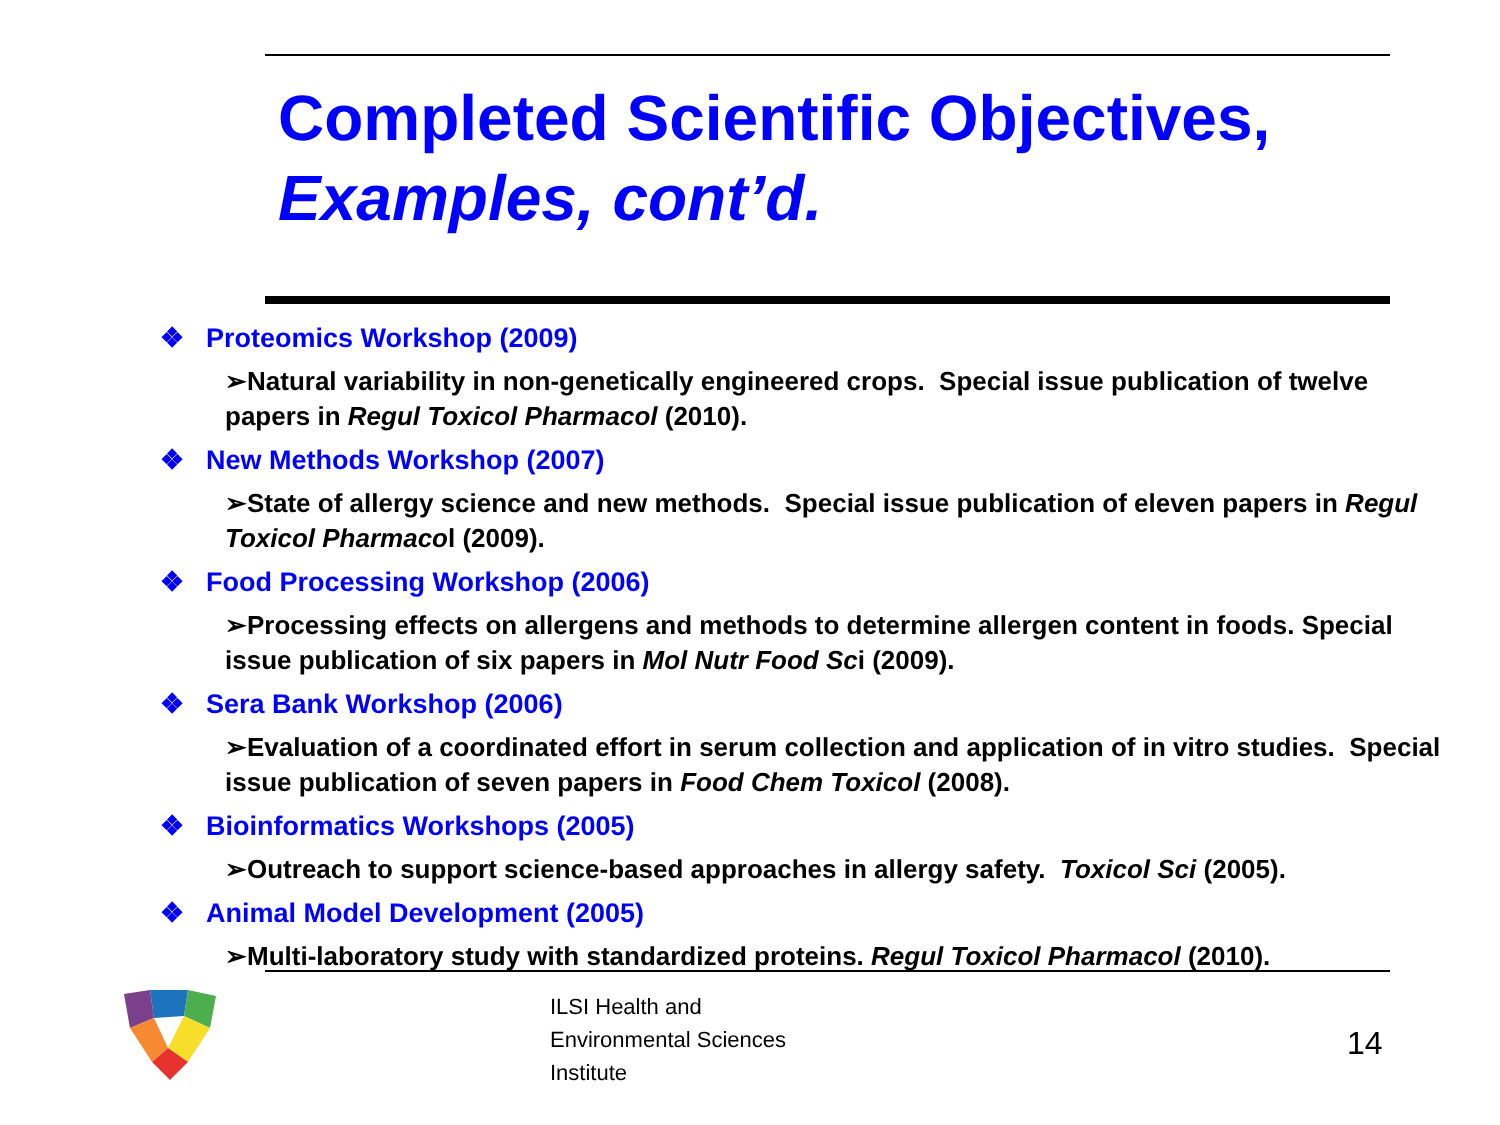Completed Scientific Objectives,
Examples, cont’d.
❖ Proteomics Workshop (2009)
➢Natural variability in non-genetically engineered crops. Special issue publication of twelve papers in Regul Toxicol Pharmacol (2010).
❖ New Methods Workshop (2007)
➢State of allergy science and new methods. Special issue publication of eleven papers in Regul Toxicol Pharmacol (2009).
❖ Food Processing Workshop (2006)
➢Processing effects on allergens and methods to determine allergen content in foods. Special issue publication of six papers in Mol Nutr Food Sci (2009).
❖ Sera Bank Workshop (2006)
➢Evaluation of a coordinated effort in serum collection and application of in vitro studies. Special issue publication of seven papers in Food Chem Toxicol (2008).
❖ Bioinformatics Workshops (2005)
➢Outreach to support science-based approaches in allergy safety. Toxicol Sci (2005).
❖ Animal Model Development (2005)
➢Multi-laboratory study with standardized proteins. Regul Toxicol Pharmacol (2010).
ILSI Health and
Environmental Sciences
Institute
14